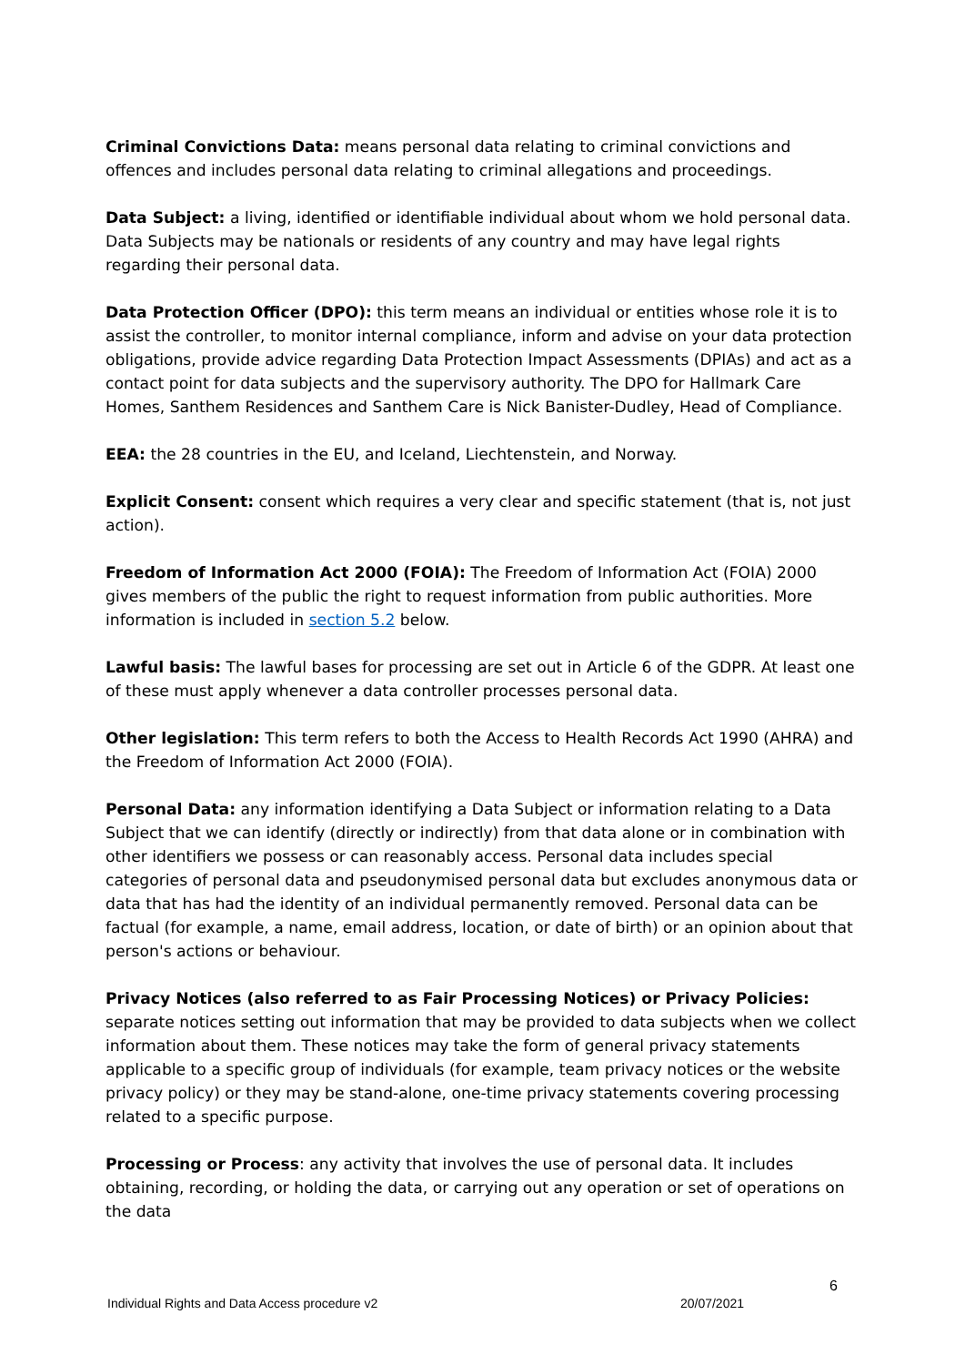Criminal Convictions Data: means personal data relating to criminal convictions and offences and includes personal data relating to criminal allegations and proceedings.
Data Subject: a living, identified or identifiable individual about whom we hold personal data. Data Subjects may be nationals or residents of any country and may have legal rights regarding their personal data.
Data Protection Officer (DPO): this term means an individual or entities whose role it is to assist the controller, to monitor internal compliance, inform and advise on your data protection obligations, provide advice regarding Data Protection Impact Assessments (DPIAs) and act as a contact point for data subjects and the supervisory authority. The DPO for Hallmark Care Homes, Santhem Residences and Santhem Care is Nick Banister-Dudley, Head of Compliance.
EEA: the 28 countries in the EU, and Iceland, Liechtenstein, and Norway.
Explicit Consent: consent which requires a very clear and specific statement (that is, not just action).
Freedom of Information Act 2000 (FOIA): The Freedom of Information Act (FOIA) 2000 gives members of the public the right to request information from public authorities. More information is included in section 5.2 below.
Lawful basis: The lawful bases for processing are set out in Article 6 of the GDPR. At least one of these must apply whenever a data controller processes personal data.
Other legislation: This term refers to both the Access to Health Records Act 1990 (AHRA) and the Freedom of Information Act 2000 (FOIA).
Personal Data: any information identifying a Data Subject or information relating to a Data Subject that we can identify (directly or indirectly) from that data alone or in combination with other identifiers we possess or can reasonably access. Personal data includes special categories of personal data and pseudonymised personal data but excludes anonymous data or data that has had the identity of an individual permanently removed. Personal data can be factual (for example, a name, email address, location, or date of birth) or an opinion about that person's actions or behaviour.
Privacy Notices (also referred to as Fair Processing Notices) or Privacy Policies: separate notices setting out information that may be provided to data subjects when we collect information about them. These notices may take the form of general privacy statements applicable to a specific group of individuals (for example, team privacy notices or the website privacy policy) or they may be stand-alone, one-time privacy statements covering processing related to a specific purpose.
Processing or Process: any activity that involves the use of personal data. It includes obtaining, recording, or holding the data, or carrying out any operation or set of operations on the data
6
Individual Rights and Data Access procedure v2 20/07/2021